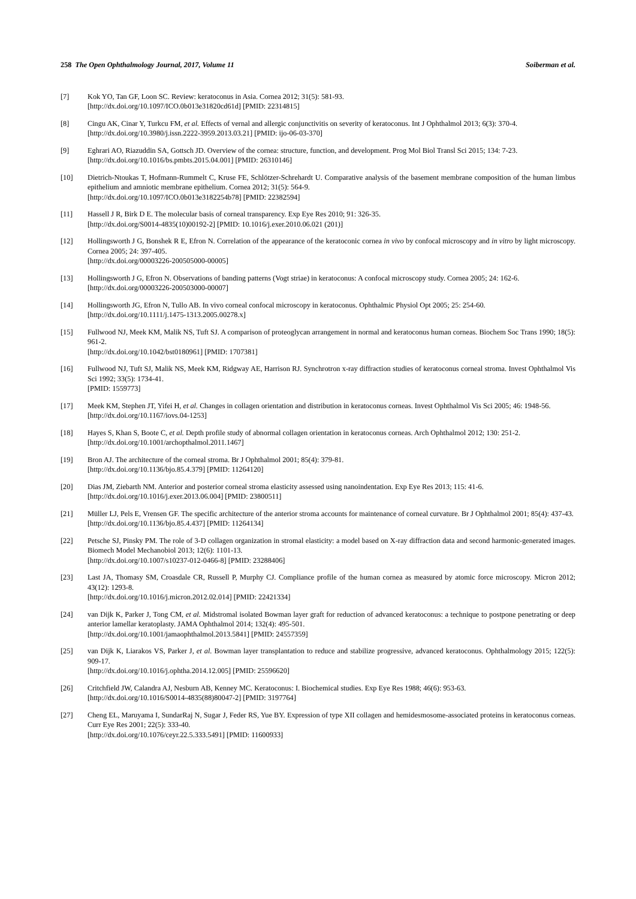258 The Open Ophthalmology Journal, 2017, Volume 11 Soiberman et al.
[7] Kok YO, Tan GF, Loon SC. Review: keratoconus in Asia. Cornea 2012; 31(5): 581-93.
[http://dx.doi.org/10.1097/ICO.0b013e31820cd61d] [PMID: 22314815]
[8] Cingu AK, Cinar Y, Turkcu FM, et al. Effects of vernal and allergic conjunctivitis on severity of keratoconus. Int J Ophthalmol 2013; 6(3): 370-4.
[http://dx.doi.org/10.3980/j.issn.2222-3959.2013.03.21] [PMID: ijo-06-03-370]
[9] Eghrari AO, Riazuddin SA, Gottsch JD. Overview of the cornea: structure, function, and development. Prog Mol Biol Transl Sci 2015; 134: 7-23.
[http://dx.doi.org/10.1016/bs.pmbts.2015.04.001] [PMID: 26310146]
[10] Dietrich-Ntoukas T, Hofmann-Rummelt C, Kruse FE, Schlötzer-Schrehardt U. Comparative analysis of the basement membrane composition of the human limbus epithelium and amniotic membrane epithelium. Cornea 2012; 31(5): 564-9.
[http://dx.doi.org/10.1097/ICO.0b013e3182254b78] [PMID: 22382594]
[11] Hassell J R, Birk D E. The molecular basis of corneal transparency. Exp Eye Res 2010; 91: 326-35.
[http://dx.doi.org/S0014-4835(10)00192-2] [PMID: 10.1016/j.exer.2010.06.021 (201)]
[12] Hollingsworth J G, Bonshek R E, Efron N. Correlation of the appearance of the keratoconic cornea in vivo by confocal microscopy and in vitro by light microscopy. Cornea 2005; 24: 397-405.
[http://dx.doi.org/00003226-200505000-00005]
[13] Hollingsworth J G, Efron N. Observations of banding patterns (Vogt striae) in keratoconus: A confocal microscopy study. Cornea 2005; 24: 162-6.
[http://dx.doi.org/00003226-200503000-00007]
[14] Hollingsworth JG, Efron N, Tullo AB. In vivo corneal confocal microscopy in keratoconus. Ophthalmic Physiol Opt 2005; 25: 254-60.
[http://dx.doi.org/10.1111/j.1475-1313.2005.00278.x]
[15] Fullwood NJ, Meek KM, Malik NS, Tuft SJ. A comparison of proteoglycan arrangement in normal and keratoconus human corneas. Biochem Soc Trans 1990; 18(5): 961-2.
[http://dx.doi.org/10.1042/bst0180961] [PMID: 1707381]
[16] Fullwood NJ, Tuft SJ, Malik NS, Meek KM, Ridgway AE, Harrison RJ. Synchrotron x-ray diffraction studies of keratoconus corneal stroma. Invest Ophthalmol Vis Sci 1992; 33(5): 1734-41.
[PMID: 1559773]
[17] Meek KM, Stephen JT, Yifei H, et al. Changes in collagen orientation and distribution in keratoconus corneas. Invest Ophthalmol Vis Sci 2005; 46: 1948-56.
[http://dx.doi.org/10.1167/iovs.04-1253]
[18] Hayes S, Khan S, Boote C, et al. Depth profile study of abnormal collagen orientation in keratoconus corneas. Arch Ophthalmol 2012; 130: 251-2.
[http://dx.doi.org/10.1001/archopthalmol.2011.1467]
[19] Bron AJ. The architecture of the corneal stroma. Br J Ophthalmol 2001; 85(4): 379-81.
[http://dx.doi.org/10.1136/bjo.85.4.379] [PMID: 11264120]
[20] Dias JM, Ziebarth NM. Anterior and posterior corneal stroma elasticity assessed using nanoindentation. Exp Eye Res 2013; 115: 41-6.
[http://dx.doi.org/10.1016/j.exer.2013.06.004] [PMID: 23800511]
[21] Müller LJ, Pels E, Vrensen GF. The specific architecture of the anterior stroma accounts for maintenance of corneal curvature. Br J Ophthalmol 2001; 85(4): 437-43.
[http://dx.doi.org/10.1136/bjo.85.4.437] [PMID: 11264134]
[22] Petsche SJ, Pinsky PM. The role of 3-D collagen organization in stromal elasticity: a model based on X-ray diffraction data and second harmonic-generated images. Biomech Model Mechanobiol 2013; 12(6): 1101-13.
[http://dx.doi.org/10.1007/s10237-012-0466-8] [PMID: 23288406]
[23] Last JA, Thomasy SM, Croasdale CR, Russell P, Murphy CJ. Compliance profile of the human cornea as measured by atomic force microscopy. Micron 2012; 43(12): 1293-8.
[http://dx.doi.org/10.1016/j.micron.2012.02.014] [PMID: 22421334]
[24] van Dijk K, Parker J, Tong CM, et al. Midstromal isolated Bowman layer graft for reduction of advanced keratoconus: a technique to postpone penetrating or deep anterior lamellar keratoplasty. JAMA Ophthalmol 2014; 132(4): 495-501.
[http://dx.doi.org/10.1001/jamaophthalmol.2013.5841] [PMID: 24557359]
[25] van Dijk K, Liarakos VS, Parker J, et al. Bowman layer transplantation to reduce and stabilize progressive, advanced keratoconus. Ophthalmology 2015; 122(5): 909-17.
[http://dx.doi.org/10.1016/j.ophtha.2014.12.005] [PMID: 25596620]
[26] Critchfield JW, Calandra AJ, Nesburn AB, Kenney MC. Keratoconus: I. Biochemical studies. Exp Eye Res 1988; 46(6): 953-63.
[http://dx.doi.org/10.1016/S0014-4835(88)80047-2] [PMID: 3197764]
[27] Cheng EL, Maruyama I, SundarRaj N, Sugar J, Feder RS, Yue BY. Expression of type XII collagen and hemidesmosome-associated proteins in keratoconus corneas. Curr Eye Res 2001; 22(5): 333-40.
[http://dx.doi.org/10.1076/ceyr.22.5.333.5491] [PMID: 11600933]